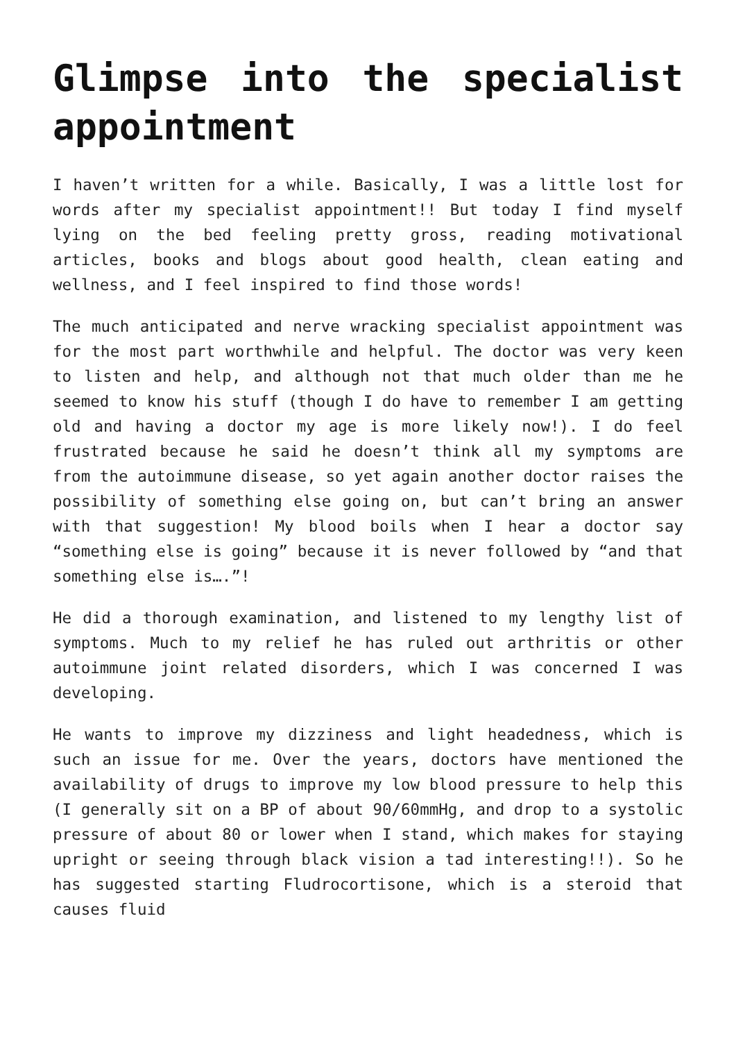Glimpse into the specialist appointment
I haven’t written for a while. Basically, I was a little lost for words after my specialist appointment!! But today I find myself lying on the bed feeling pretty gross, reading motivational articles, books and blogs about good health, clean eating and wellness, and I feel inspired to find those words!
The much anticipated and nerve wracking specialist appointment was for the most part worthwhile and helpful. The doctor was very keen to listen and help, and although not that much older than me he seemed to know his stuff (though I do have to remember I am getting old and having a doctor my age is more likely now!). I do feel frustrated because he said he doesn’t think all my symptoms are from the autoimmune disease, so yet again another doctor raises the possibility of something else going on, but can’t bring an answer with that suggestion! My blood boils when I hear a doctor say “something else is going” because it is never followed by “and that something else is….”!
He did a thorough examination, and listened to my lengthy list of symptoms. Much to my relief he has ruled out arthritis or other autoimmune joint related disorders, which I was concerned I was developing.
He wants to improve my dizziness and light headedness, which is such an issue for me. Over the years, doctors have mentioned the availability of drugs to improve my low blood pressure to help this (I generally sit on a BP of about 90/60mmHg, and drop to a systolic pressure of about 80 or lower when I stand, which makes for staying upright or seeing through black vision a tad interesting!!). So he has suggested starting Fludrocortisone, which is a steroid that causes fluid